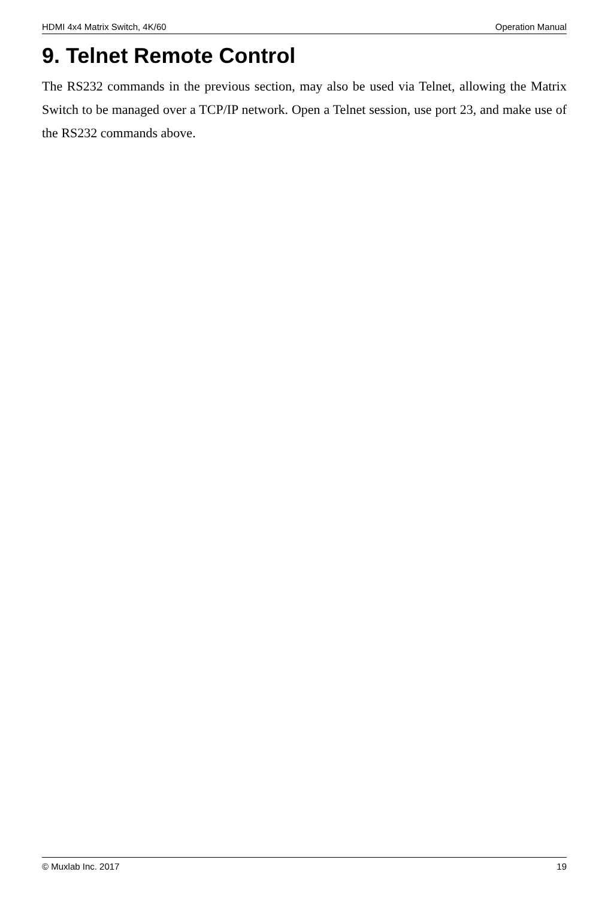HDMI 4x4 Matrix Switch, 4K/60 Operation Manual
9. Telnet Remote Control
The RS232 commands in the previous section, may also be used via Telnet, allowing the Matrix Switch to be managed over a TCP/IP network. Open a Telnet session, use port 23, and make use of the RS232 commands above.
© Muxlab Inc. 2017 19